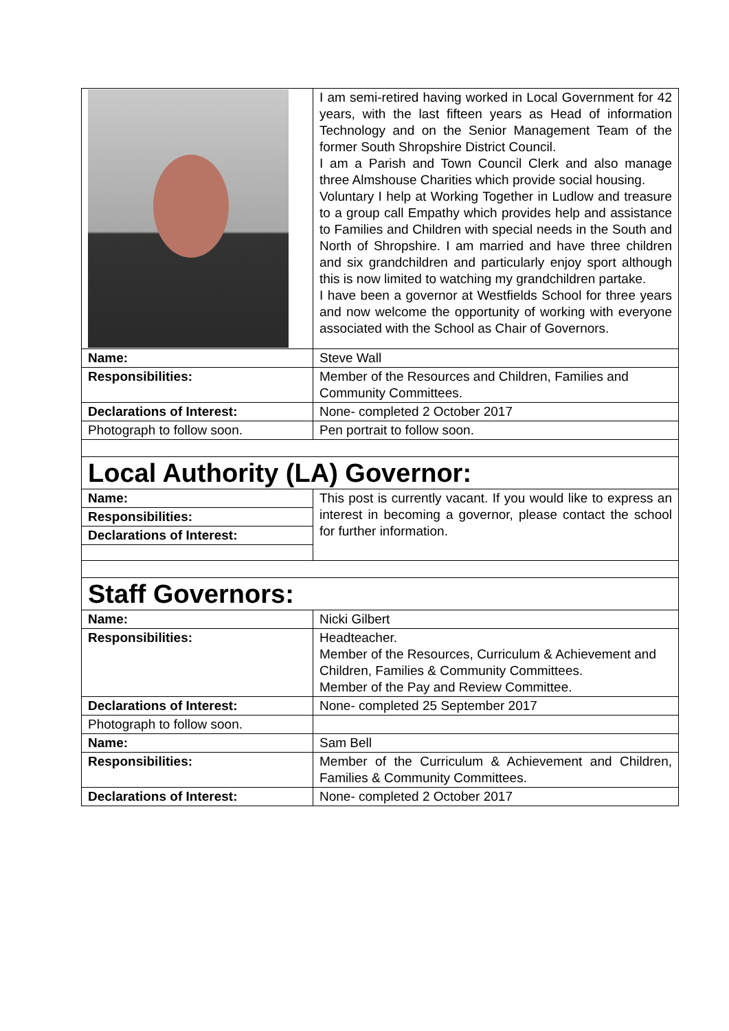| | I am semi-retired having worked in Local Government for 42 years, with the last fifteen years as Head of information Technology and on the Senior Management Team of the former South Shropshire District Council. I am a Parish and Town Council Clerk and also manage three Almshouse Charities which provide social housing. Voluntary I help at Working Together in Ludlow and treasure to a group call Empathy which provides help and assistance to Families and Children with special needs in the South and North of Shropshire. I am married and have three children and six grandchildren and particularly enjoy sport although this is now limited to watching my grandchildren partake. I have been a governor at Westfields School for three years and now welcome the opportunity of working with everyone associated with the School as Chair of Governors. |
| Name: | Steve Wall |
| Responsibilities: | Member of the Resources and Children, Families and Community Committees. |
| Declarations of Interest: | None- completed 2 October 2017 |
| Photograph to follow soon. | Pen portrait to follow soon. |
| Local Authority (LA) Governor: | |
| Name: | This post is currently vacant. If you would like to express an interest in becoming a governor, please contact the school for further information. |
| Responsibilities: | |
| Declarations of Interest: | |
| Staff Governors: | |
| Name: | Nicki Gilbert |
| Responsibilities: | Headteacher. Member of the Resources, Curriculum & Achievement and Children, Families & Community Committees. Member of the Pay and Review Committee. |
| Declarations of Interest: | None- completed 25 September 2017 |
| Photograph to follow soon. | |
| Name: | Sam Bell |
| Responsibilities: | Member of the Curriculum & Achievement and Children, Families & Community Committees. |
| Declarations of Interest: | None- completed 2 October 2017 |